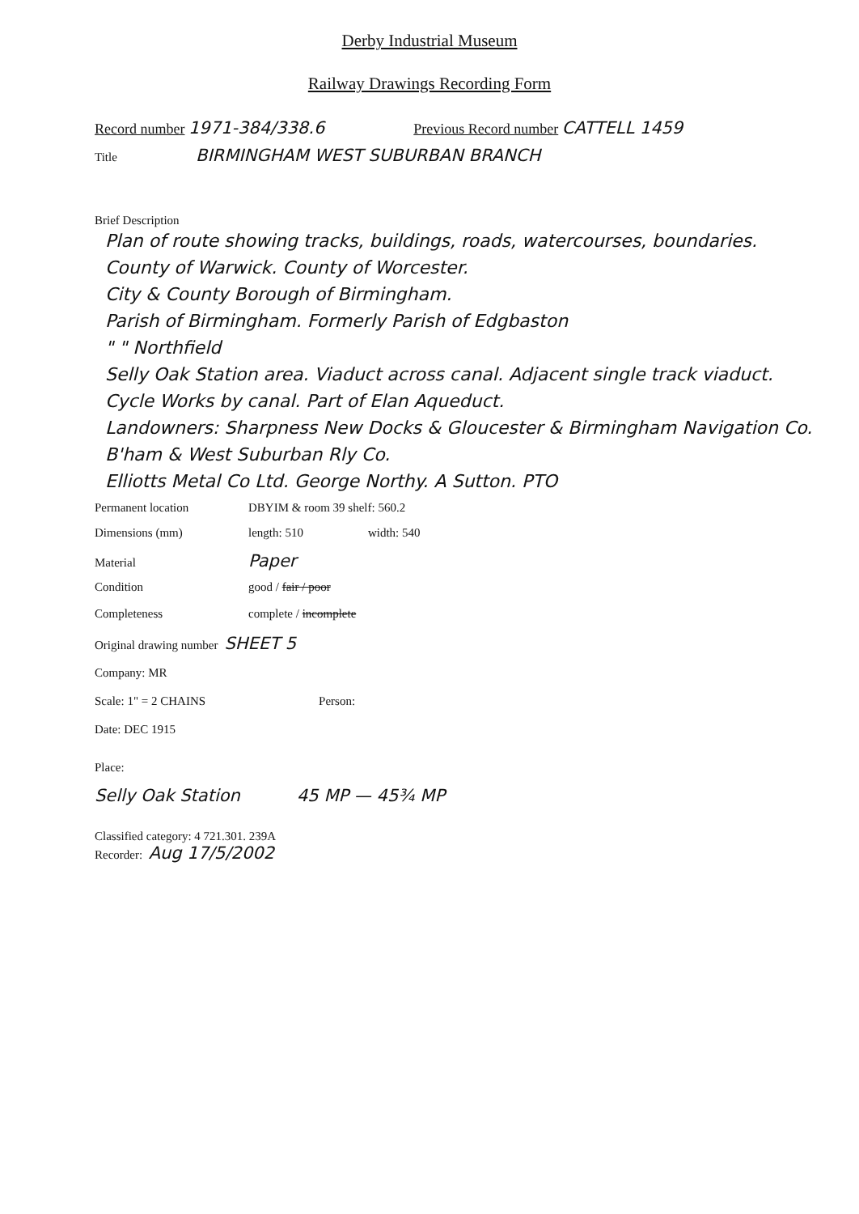Derby Industrial Museum
Railway Drawings Recording Form
Record number 1971-384/338.6 Previous Record number CATTELL 1459
Title BIRMINGHAM WEST SUBURBAN BRANCH
Brief Description
Plan of route showing tracks, buildings, roads, watercourses, boundaries.
County of Warwick. County of Worcester.
City & County Borough of Birmingham.
Parish of Birmingham. Formerly Parish of Edgbaston
" " Northfield
Selly Oak Station area. Viaduct across canal. Adjacent single track viaduct.
Cycle Works by canal. Part of Elan Aqueduct.
Landowners: Sharpness New Docks & Gloucester & Birmingham Navigation Co. B'ham & West Suburban Rly Co.
Elliotts Metal Co Ltd. George Northy. A Sutton. PTO
Permanent location DBYIM & room 39 shelf: 560.2
Dimensions (mm) length: 510 width: 540
Material Paper
Condition good / fair / poor
Completeness complete / incomplete
Original drawing number SHEET 5
Company: MR
Scale: 1" = 2 CHAINS Person:
Date: DEC 1915
Place:
Selly Oak Station 45 MP — 45¾ MP
Classified category: 4 721.301. 239A
Recorder: Aug 17/5/2002